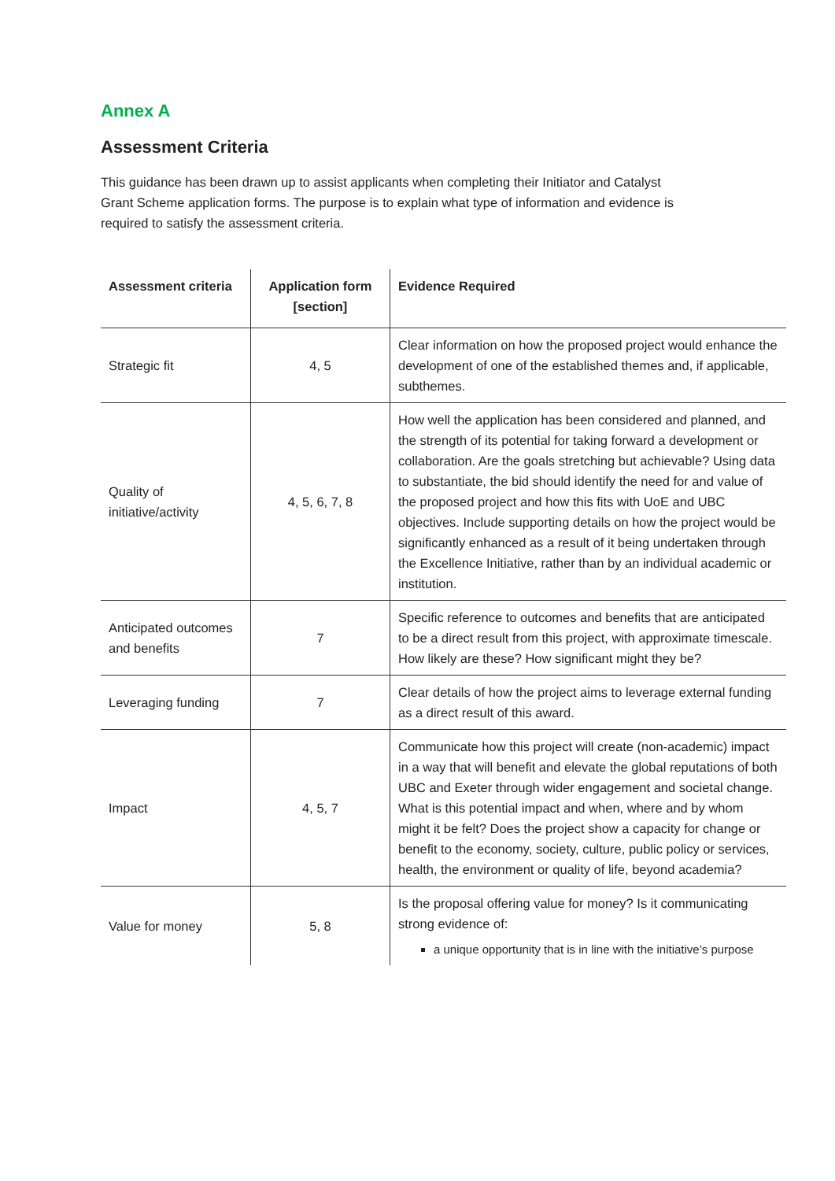Annex A
Assessment Criteria
This guidance has been drawn up to assist applicants when completing their Initiator and Catalyst
Grant Scheme application forms. The purpose is to explain what type of information and evidence is
required to satisfy the assessment criteria.
| Assessment criteria | Application form [section] | Evidence Required |
| --- | --- | --- |
| Strategic fit | 4, 5 | Clear information on how the proposed project would enhance the development of one of the established themes and, if applicable, subthemes. |
| Quality of initiative/activity | 4, 5, 6, 7, 8 | How well the application has been considered and planned, and the strength of its potential for taking forward a development or collaboration. Are the goals stretching but achievable? Using data to substantiate, the bid should identify the need for and value of the proposed project and how this fits with UoE and UBC objectives. Include supporting details on how the project would be significantly enhanced as a result of it being undertaken through the Excellence Initiative, rather than by an individual academic or institution. |
| Anticipated outcomes and benefits | 7 | Specific reference to outcomes and benefits that are anticipated to be a direct result from this project, with approximate timescale. How likely are these? How significant might they be? |
| Leveraging funding | 7 | Clear details of how the project aims to leverage external funding as a direct result of this award. |
| Impact | 4, 5, 7 | Communicate how this project will create (non-academic) impact in a way that will benefit and elevate the global reputations of both UBC and Exeter through wider engagement and societal change. What is this potential impact and when, where and by whom might it be felt? Does the project show a capacity for change or benefit to the economy, society, culture, public policy or services, health, the environment or quality of life, beyond academia? |
| Value for money | 5, 8 | Is the proposal offering value for money? Is it communicating strong evidence of: a unique opportunity that is in line with the initiative’s purpose |